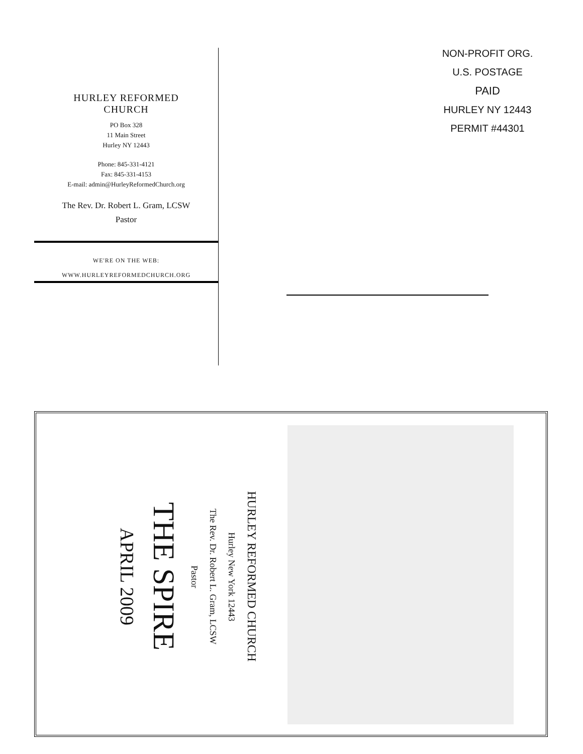HURLEY REFORMED
CHURCH
PO Box 328
11 Main Street
Hurley NY 12443
Phone: 845-331-4121
Fax: 845-331-4153
E-mail: admin@HurleyReformedChurch.org
The Rev. Dr. Robert L. Gram, LCSW
Pastor
WE'RE ON THE WEB:
WWW.HURLEYREFORMEDCHURCH.ORG
NON-PROFIT ORG.
U.S. POSTAGE
PAID
HURLEY NY 12443
PERMIT #44301
HURLEY REFORMED CHURCH
Hurley New York 12443
The Rev. Dr. Robert L. Gram, LCSW
Pastor
THE SPIRE
APRIL 2009